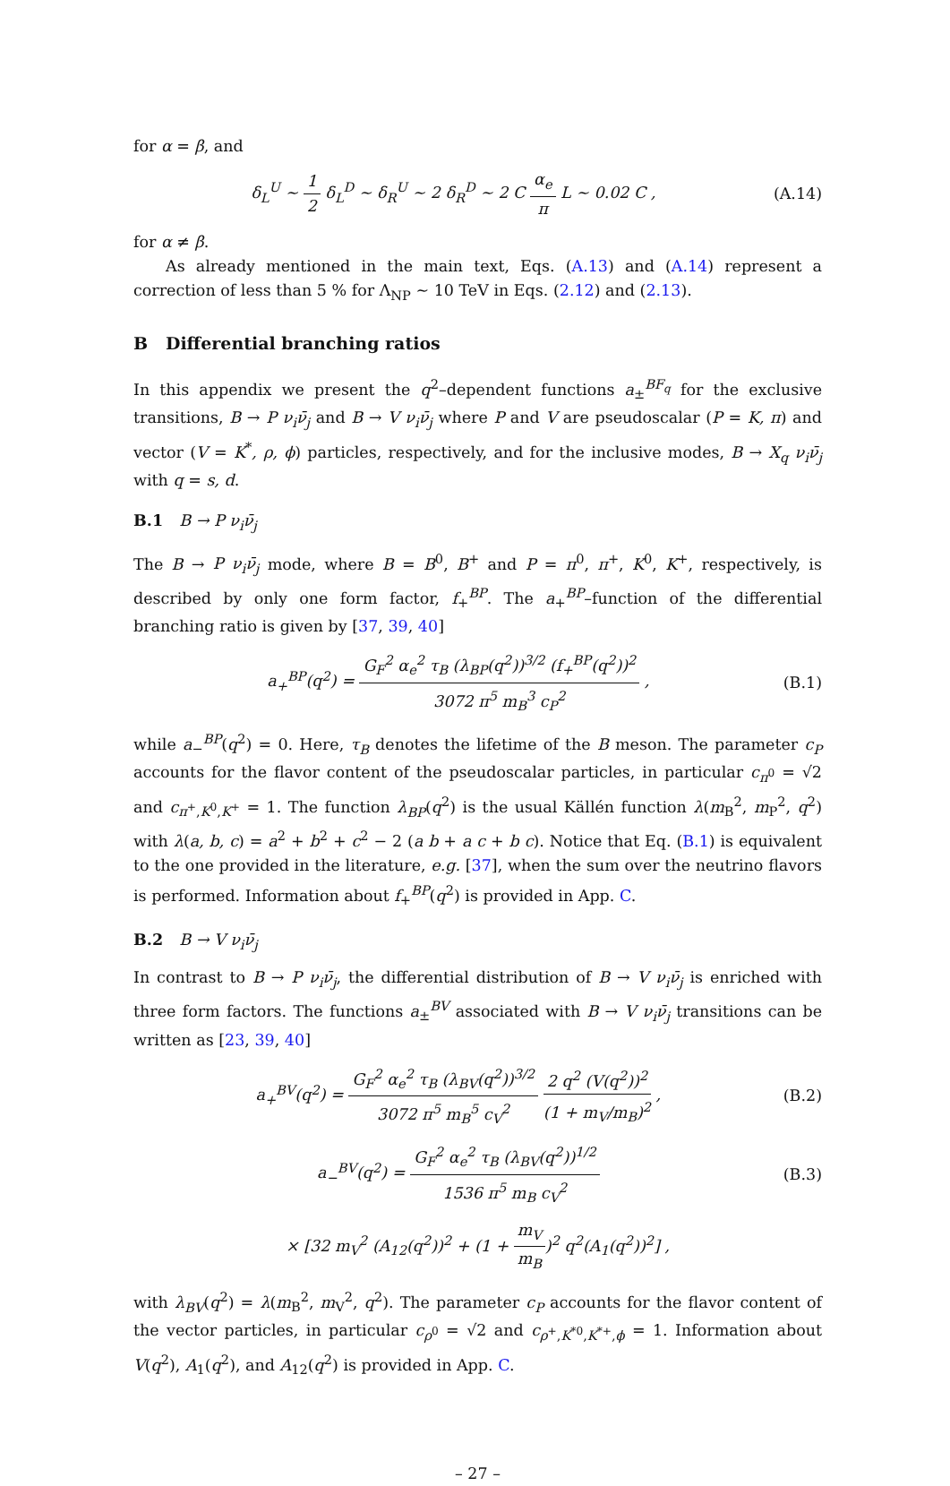for α = β, and
δ<sub>L</sub><sup>U</sup> ∼ 1 2 δ<sub>L</sub><sup>D</sup> ∼ δ<sub>R</sub><sup>U</sup> ∼ 2 δ<sub>R</sub><sup>D</sup> ∼ 2 C α<sub>e</sub> π L ∼ 0.02 C ,
(A.14)
for α ≠ β.
As already mentioned in the main text, Eqs. (A.13) and (A.14) represent a correction of less than 5 % for Λ<sub>NP</sub> ∼ 10 TeV in Eqs. (2.12) and (2.13).
B Differential branching ratios
In this appendix we present the q<sup>2</sup>–dependent functions a<sub>±</sub><sup>BF<sub>q</sub></sup> for the exclusive transitions, B → P ν<sub>i</sub>ν̄<sub>j</sub> and B → V ν<sub>i</sub>ν̄<sub>j</sub> where P and V are pseudoscalar (P = K, π) and vector (V = K<sup>*</sup>, ρ, ϕ) particles, respectively, and for the inclusive modes, B → X<sub>q</sub> ν<sub>i</sub>ν̄<sub>j</sub> with q = s, d.
B.1 B → P ν<sub>i</sub>ν̄<sub>j</sub>
The B → P ν<sub>i</sub>ν̄<sub>j</sub> mode, where B = B<sup>0</sup>, B<sup>+</sup> and P = π<sup>0</sup>, π<sup>+</sup>, K<sup>0</sup>, K<sup>+</sup>, respectively, is described by only one form factor, f<sub>+</sub><sup>BP</sup>. The a<sub>+</sub><sup>BP</sup>–function of the differential branching ratio is given by [37, 39, 40]
a<sub>+</sub><sup>BP</sup>(q<sup>2</sup>) = G<sub>F</sub><sup>2</sup> α<sub>e</sub><sup>2</sup> τ<sub>B</sub> (λ<sub>BP</sub>(q<sup>2</sup>))<sup>3/2</sup> (f<sub>+</sub><sup>BP</sup>(q<sup>2</sup>))<sup>2</sup> 3072 π<sup>5</sup> m<sub>B</sub><sup>3</sup> c<sub>P</sub><sup>2</sup> ,
(B.1)
while a<sub>−</sub><sup>BP</sup>(q<sup>2</sup>) = 0. Here, τ<sub>B</sub> denotes the lifetime of the B meson. The parameter c<sub>P</sub> accounts for the flavor content of the pseudoscalar particles, in particular c<sub>π<sup>0</sup></sub> = √2 and c<sub>π<sup>+</sup>,K<sup>0</sup>,K<sup>+</sup></sub> = 1. The function λ<sub>BP</sub>(q<sup>2</sup>) is the usual Källén function λ(m<sub>B</sub><sup>2</sup>, m<sub>P</sub><sup>2</sup>, q<sup>2</sup>) with λ(a, b, c) = a<sup>2</sup> + b<sup>2</sup> + c<sup>2</sup> − 2 (a b + a c + b c). Notice that Eq. (B.1) is equivalent to the one provided in the literature, e.g. [37], when the sum over the neutrino flavors is performed. Information about f<sub>+</sub><sup>BP</sup>(q<sup>2</sup>) is provided in App. C.
B.2 B → V ν<sub>i</sub>ν̄<sub>j</sub>
In contrast to B → P ν<sub>i</sub>ν̄<sub>j</sub>, the differential distribution of B → V ν<sub>i</sub>ν̄<sub>j</sub> is enriched with three form factors. The functions a<sub>±</sub><sup>BV</sup> associated with B → V ν<sub>i</sub>ν̄<sub>j</sub> transitions can be written as [23, 39, 40]
a<sub>+</sub><sup>BV</sup>(q<sup>2</sup>) = G<sub>F</sub><sup>2</sup> α<sub>e</sub><sup>2</sup> τ<sub>B</sub> (λ<sub>BV</sub>(q<sup>2</sup>))<sup>3/2</sup> 3072 π<sup>5</sup> m<sub>B</sub><sup>5</sup> c<sub>V</sub><sup>2</sup> 2 q<sup>2</sup> (V(q<sup>2</sup>))<sup>2</sup> (1 + m<sub>V</sub>/m<sub>B</sub>)<sup>2</sup> ,
(B.2)
a<sub>−</sub><sup>BV</sup>(q<sup>2</sup>) = G<sub>F</sub><sup>2</sup> α<sub>e</sub><sup>2</sup> τ<sub>B</sub> (λ<sub>BV</sub>(q<sup>2</sup>))<sup>1/2</sup> 1536 π<sup>5</sup> m<sub>B</sub> c<sub>V</sub><sup>2</sup>
(B.3)
× [32 m<sub>V</sub><sup>2</sup> (A<sub>12</sub>(q<sup>2</sup>))<sup>2</sup> + (1 + m<sub>V</sub> m<sub>B</sub>)<sup>2</sup> q<sup>2</sup>(A<sub>1</sub>(q<sup>2</sup>))<sup>2</sup>] ,
with λ<sub>BV</sub>(q<sup>2</sup>) = λ(m<sub>B</sub><sup>2</sup>, m<sub>V</sub><sup>2</sup>, q<sup>2</sup>). The parameter c<sub>P</sub> accounts for the flavor content of the vector particles, in particular c<sub>ρ<sup>0</sup></sub> = √2 and c<sub>ρ<sup>+</sup>,K<sup>*0</sup>,K<sup>*+</sup>,ϕ</sub> = 1. Information about V(q<sup>2</sup>), A<sub>1</sub>(q<sup>2</sup>), and A<sub>12</sub>(q<sup>2</sup>) is provided in App. C.
– 27 –